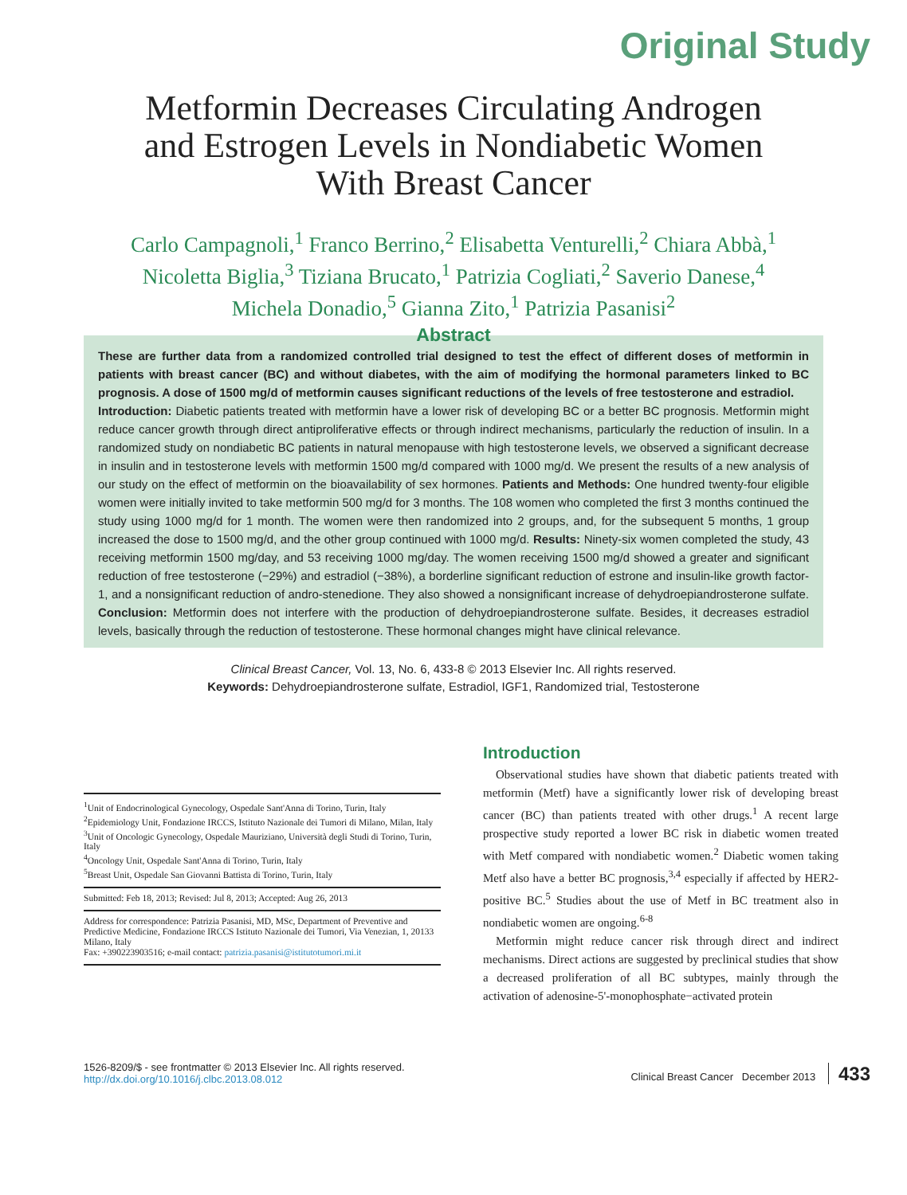Original Study
Metformin Decreases Circulating Androgen
and Estrogen Levels in Nondiabetic Women
With Breast Cancer
Carlo Campagnoli,<sup>1</sup> Franco Berrino,<sup>2</sup> Elisabetta Venturelli,<sup>2</sup> Chiara Abbà,<sup>1</sup>
Nicoletta Biglia,<sup>3</sup> Tiziana Brucato,<sup>1</sup> Patrizia Cogliati,<sup>2</sup> Saverio Danese,<sup>4</sup>
Michela Donadio,<sup>5</sup> Gianna Zito,<sup>1</sup> Patrizia Pasanisi<sup>2</sup>
Abstract
These are further data from a randomized controlled trial designed to test the effect of different doses of metformin in patients with breast cancer (BC) and without diabetes, with the aim of modifying the hormonal parameters linked to BC prognosis. A dose of 1500 mg/d of metformin causes significant reductions of the levels of free testosterone and estradiol.
Introduction: Diabetic patients treated with metformin have a lower risk of developing BC or a better BC prognosis. Metformin might reduce cancer growth through direct antiproliferative effects or through indirect mechanisms, particularly the reduction of insulin. In a randomized study on nondiabetic BC patients in natural menopause with high testosterone levels, we observed a significant decrease in insulin and in testosterone levels with metformin 1500 mg/d compared with 1000 mg/d. We present the results of a new analysis of our study on the effect of metformin on the bioavailability of sex hormones. Patients and Methods: One hundred twenty-four eligible women were initially invited to take metformin 500 mg/d for 3 months. The 108 women who completed the first 3 months continued the study using 1000 mg/d for 1 month. The women were then randomized into 2 groups, and, for the subsequent 5 months, 1 group increased the dose to 1500 mg/d, and the other group continued with 1000 mg/d. Results: Ninety-six women completed the study, 43 receiving metformin 1500 mg/day, and 53 receiving 1000 mg/day. The women receiving 1500 mg/d showed a greater and significant reduction of free testosterone (−29%) and estradiol (−38%), a borderline significant reduction of estrone and insulin-like growth factor-1, and a nonsignificant reduction of andro-stenedione. They also showed a nonsignificant increase of dehydroepiandrosterone sulfate. Conclusion: Metformin does not interfere with the production of dehydroepiandrosterone sulfate. Besides, it decreases estradiol levels, basically through the reduction of testosterone. These hormonal changes might have clinical relevance.
Clinical Breast Cancer, Vol. 13, No. 6, 433-8 © 2013 Elsevier Inc. All rights reserved.
Keywords: Dehydroepiandrosterone sulfate, Estradiol, IGF1, Randomized trial, Testosterone
<sup>1</sup> Unit of Endocrinological Gynecology, Ospedale Sant'Anna di Torino, Turin, Italy
<sup>2</sup> Epidemiology Unit, Fondazione IRCCS, Istituto Nazionale dei Tumori di Milano, Milan, Italy
<sup>3</sup> Unit of Oncologic Gynecology, Ospedale Mauriziano, Università degli Studi di Torino, Turin, Italy
<sup>4</sup> Oncology Unit, Ospedale Sant'Anna di Torino, Turin, Italy
<sup>5</sup> Breast Unit, Ospedale San Giovanni Battista di Torino, Turin, Italy
Submitted: Feb 18, 2013; Revised: Jul 8, 2013; Accepted: Aug 26, 2013
Address for correspondence: Patrizia Pasanisi, MD, MSc, Department of Preventive and Predictive Medicine, Fondazione IRCCS Istituto Nazionale dei Tumori, Via Venezian, 1, 20133 Milano, Italy
Fax: +390223903516; e-mail contact: patrizia.pasanisi@istitutotumori.mi.it
Introduction
Observational studies have shown that diabetic patients treated with metformin (Metf) have a significantly lower risk of developing breast cancer (BC) than patients treated with other drugs.<sup>1</sup> A recent large prospective study reported a lower BC risk in diabetic women treated with Metf compared with nondiabetic women.<sup>2</sup> Diabetic women taking Metf also have a better BC prognosis,<sup>3,4</sup> especially if affected by HER2-positive BC.<sup>5</sup> Studies about the use of Metf in BC treatment also in nondiabetic women are ongoing.<sup>6-8</sup>
Metformin might reduce cancer risk through direct and indirect mechanisms. Direct actions are suggested by preclinical studies that show a decreased proliferation of all BC subtypes, mainly through the activation of adenosine-5'-monophosphate−activated protein
1526-8209/$ - see frontmatter © 2013 Elsevier Inc. All rights reserved.
http://dx.doi.org/10.1016/j.clbc.2013.08.012
Clinical Breast Cancer December 2013 433